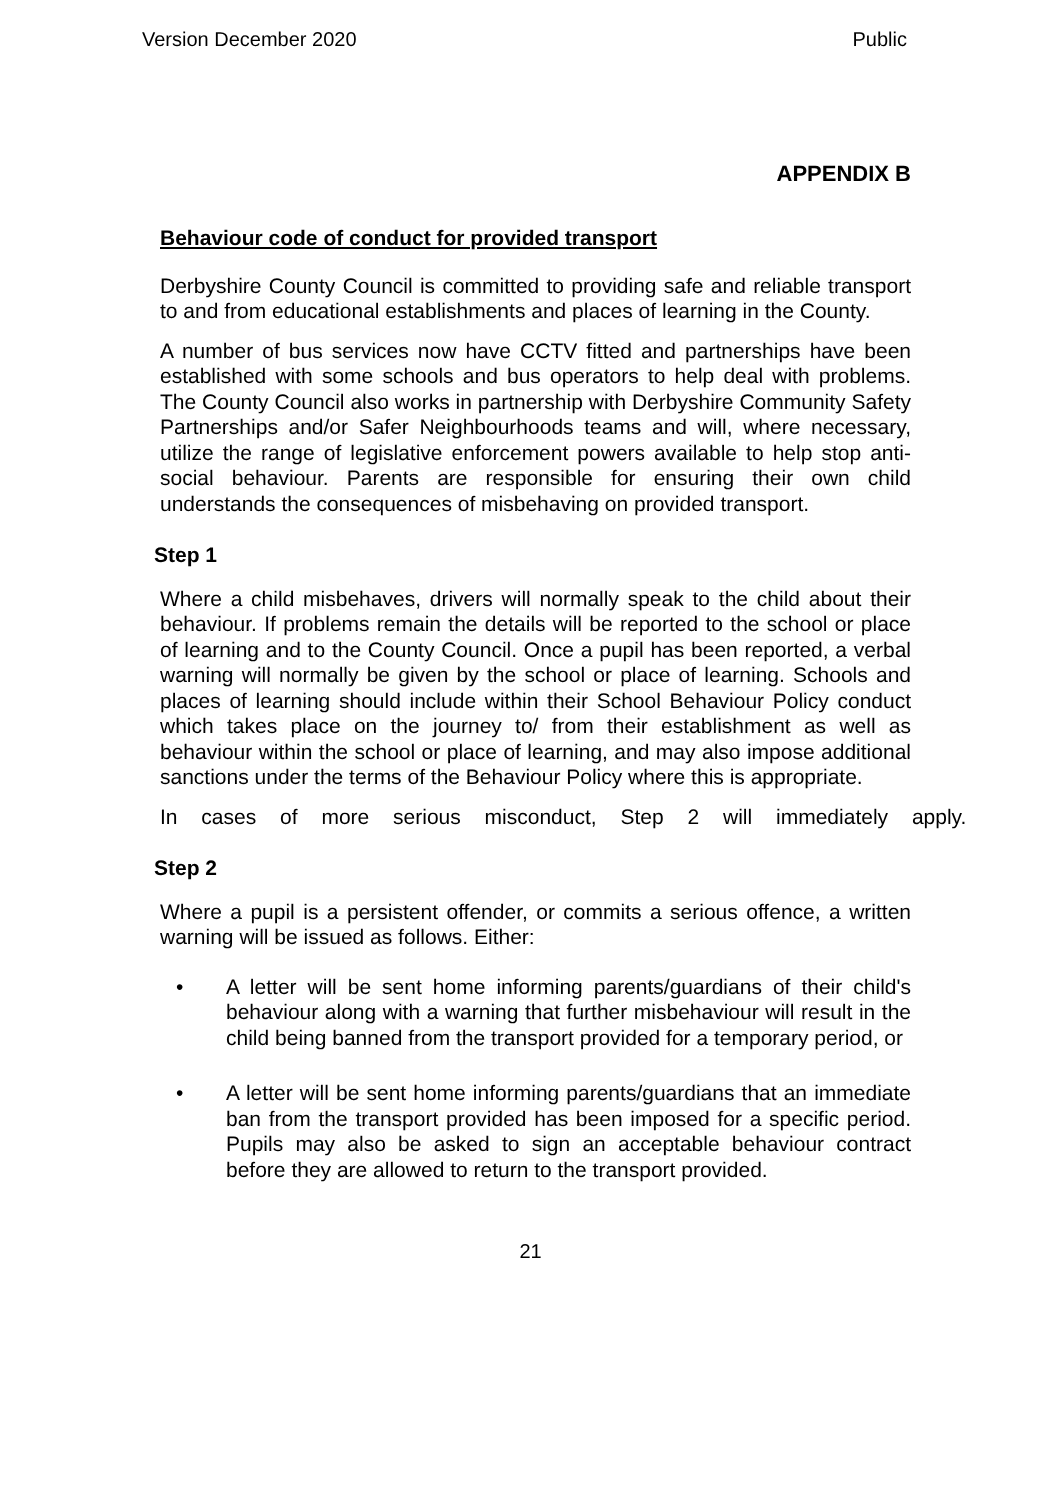Version December 2020 Public
APPENDIX B
Behaviour code of conduct for provided transport
Derbyshire County Council is committed to providing safe and reliable transport to and from educational establishments and places of learning in the County.
A number of bus services now have CCTV fitted and partnerships have been established with some schools and bus operators to help deal with problems. The County Council also works in partnership with Derbyshire Community Safety Partnerships and/or Safer Neighbourhoods teams and will, where necessary, utilize the range of legislative enforcement powers available to help stop anti-social behaviour. Parents are responsible for ensuring their own child understands the consequences of misbehaving on provided transport.
Step 1
Where a child misbehaves, drivers will normally speak to the child about their behaviour. If problems remain the details will be reported to the school or place of learning and to the County Council. Once a pupil has been reported, a verbal warning will normally be given by the school or place of learning. Schools and places of learning should include within their School Behaviour Policy conduct which takes place on the journey to/ from their establishment as well as behaviour within the school or place of learning, and may also impose additional sanctions under the terms of the Behaviour Policy where this is appropriate.
In cases of more serious misconduct, Step 2 will immediately apply.
Step 2
Where a pupil is a persistent offender, or commits a serious offence, a written warning will be issued as follows. Either:
• A letter will be sent home informing parents/guardians of their child's behaviour along with a warning that further misbehaviour will result in the child being banned from the transport provided for a temporary period, or
• A letter will be sent home informing parents/guardians that an immediate ban from the transport provided has been imposed for a specific period. Pupils may also be asked to sign an acceptable behaviour contract before they are allowed to return to the transport provided.
21